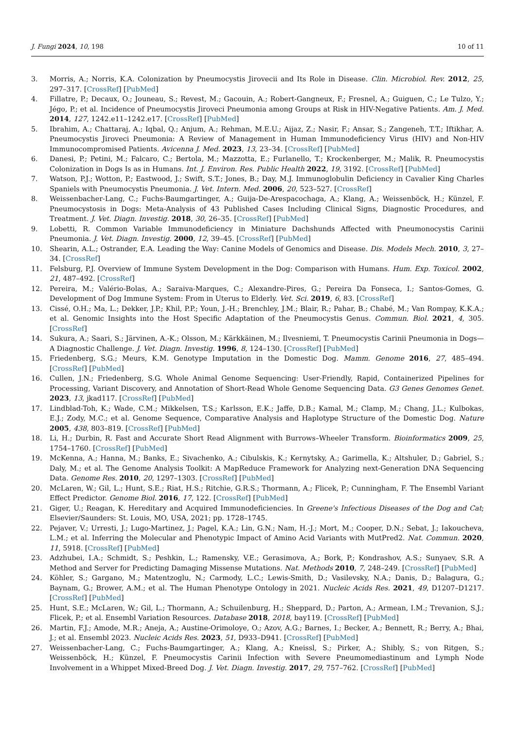J. Fungi 2024, 10, 198 10 of 11
3. Morris, A.; Norris, K.A. Colonization by Pneumocystis Jirovecii and Its Role in Disease. Clin. Microbiol. Rev. 2012, 25, 297–317. [CrossRef] [PubMed]
4. Fillatre, P.; Decaux, O.; Jouneau, S.; Revest, M.; Gacouin, A.; Robert-Gangneux, F.; Fresnel, A.; Guiguen, C.; Le Tulzo, Y.; Jégo, P.; et al. Incidence of Pneumocystis Jiroveci Pneumonia among Groups at Risk in HIV-Negative Patients. Am. J. Med. 2014, 127, 1242.e11–1242.e17. [CrossRef] [PubMed]
5. Ibrahim, A.; Chattaraj, A.; Iqbal, Q.; Anjum, A.; Rehman, M.E.U.; Aijaz, Z.; Nasir, F.; Ansar, S.; Zangeneh, T.T.; Iftikhar, A. Pneumocystis Jiroveci Pneumonia: A Review of Management in Human Immunodeficiency Virus (HIV) and Non-HIV Immunocompromised Patients. Avicenna J. Med. 2023, 13, 23–34. [CrossRef] [PubMed]
6. Danesi, P.; Petini, M.; Falcaro, C.; Bertola, M.; Mazzotta, E.; Furlanello, T.; Krockenberger, M.; Malik, R. Pneumocystis Colonization in Dogs Is as in Humans. Int. J. Environ. Res. Public Health 2022, 19, 3192. [CrossRef] [PubMed]
7. Watson, P.J.; Wotton, P.; Eastwood, J.; Swift, S.T.; Jones, B.; Day, M.J. Immunoglobulin Deficiency in Cavalier King Charles Spaniels with Pneumocystis Pneumonia. J. Vet. Intern. Med. 2006, 20, 523–527. [CrossRef]
8. Weissenbacher-Lang, C.; Fuchs-Baumgartinger, A.; Guija-De-Arespacochaga, A.; Klang, A.; Weissenböck, H.; Künzel, F. Pneumocystosis in Dogs: Meta-Analysis of 43 Published Cases Including Clinical Signs, Diagnostic Procedures, and Treatment. J. Vet. Diagn. Investig. 2018, 30, 26–35. [CrossRef] [PubMed]
9. Lobetti, R. Common Variable Immunodeficiency in Miniature Dachshunds Affected with Pneumonocystis Carinii Pneumonia. J. Vet. Diagn. Investig. 2000, 12, 39–45. [CrossRef] [PubMed]
10. Shearin, A.L.; Ostrander, E.A. Leading the Way: Canine Models of Genomics and Disease. Dis. Models Mech. 2010, 3, 27–34. [CrossRef]
11. Felsburg, P.J. Overview of Immune System Development in the Dog: Comparison with Humans. Hum. Exp. Toxicol. 2002, 21, 487–492. [CrossRef]
12. Pereira, M.; Valério-Bolas, A.; Saraiva-Marques, C.; Alexandre-Pires, G.; Pereira Da Fonseca, I.; Santos-Gomes, G. Development of Dog Immune System: From in Uterus to Elderly. Vet. Sci. 2019, 6, 83. [CrossRef]
13. Cissé, O.H.; Ma, L.; Dekker, J.P.; Khil, P.P.; Youn, J.-H.; Brenchley, J.M.; Blair, R.; Pahar, B.; Chabé, M.; Van Rompay, K.K.A.; et al. Genomic Insights into the Host Specific Adaptation of the Pneumocystis Genus. Commun. Biol. 2021, 4, 305. [CrossRef]
14. Sukura, A.; Saari, S.; Järvinen, A.-K.; Olsson, M.; Kärkkäinen, M.; Ilvesniemi, T. Pneumocystis Carinii Pneumonia in Dogs—A Diagnostic Challenge. J. Vet. Diagn. Investig. 1996, 8, 124–130. [CrossRef] [PubMed]
15. Friedenberg, S.G.; Meurs, K.M. Genotype Imputation in the Domestic Dog. Mamm. Genome 2016, 27, 485–494. [CrossRef] [PubMed]
16. Cullen, J.N.; Friedenberg, S.G. Whole Animal Genome Sequencing: User-Friendly, Rapid, Containerized Pipelines for Processing, Variant Discovery, and Annotation of Short-Read Whole Genome Sequencing Data. G3 Genes Genomes Genet. 2023, 13, jkad117. [CrossRef] [PubMed]
17. Lindblad-Toh, K.; Wade, C.M.; Mikkelsen, T.S.; Karlsson, E.K.; Jaffe, D.B.; Kamal, M.; Clamp, M.; Chang, J.L.; Kulbokas, E.J.; Zody, M.C.; et al. Genome Sequence, Comparative Analysis and Haplotype Structure of the Domestic Dog. Nature 2005, 438, 803–819. [CrossRef] [PubMed]
18. Li, H.; Durbin, R. Fast and Accurate Short Read Alignment with Burrows–Wheeler Transform. Bioinformatics 2009, 25, 1754–1760. [CrossRef] [PubMed]
19. McKenna, A.; Hanna, M.; Banks, E.; Sivachenko, A.; Cibulskis, K.; Kernytsky, A.; Garimella, K.; Altshuler, D.; Gabriel, S.; Daly, M.; et al. The Genome Analysis Toolkit: A MapReduce Framework for Analyzing next-Generation DNA Sequencing Data. Genome Res. 2010, 20, 1297–1303. [CrossRef] [PubMed]
20. McLaren, W.; Gil, L.; Hunt, S.E.; Riat, H.S.; Ritchie, G.R.S.; Thormann, A.; Flicek, P.; Cunningham, F. The Ensembl Variant Effect Predictor. Genome Biol. 2016, 17, 122. [CrossRef] [PubMed]
21. Giger, U.; Reagan, K. Hereditary and Acquired Immunodeficiencies. In Greene's Infectious Diseases of the Dog and Cat; Elsevier/Saunders: St. Louis, MO, USA, 2021; pp. 1728–1745.
22. Pejaver, V.; Urresti, J.; Lugo-Martinez, J.; Pagel, K.A.; Lin, G.N.; Nam, H.-J.; Mort, M.; Cooper, D.N.; Sebat, J.; Iakoucheva, L.M.; et al. Inferring the Molecular and Phenotypic Impact of Amino Acid Variants with MutPred2. Nat. Commun. 2020, 11, 5918. [CrossRef] [PubMed]
23. Adzhubei, I.A.; Schmidt, S.; Peshkin, L.; Ramensky, V.E.; Gerasimova, A.; Bork, P.; Kondrashov, A.S.; Sunyaev, S.R. A Method and Server for Predicting Damaging Missense Mutations. Nat. Methods 2010, 7, 248–249. [CrossRef] [PubMed]
24. Köhler, S.; Gargano, M.; Matentzoglu, N.; Carmody, L.C.; Lewis-Smith, D.; Vasilevsky, N.A.; Danis, D.; Balagura, G.; Baynam, G.; Brower, A.M.; et al. The Human Phenotype Ontology in 2021. Nucleic Acids Res. 2021, 49, D1207–D1217. [CrossRef] [PubMed]
25. Hunt, S.E.; McLaren, W.; Gil, L.; Thormann, A.; Schuilenburg, H.; Sheppard, D.; Parton, A.; Armean, I.M.; Trevanion, S.J.; Flicek, P.; et al. Ensembl Variation Resources. Database 2018, 2018, bay119. [CrossRef] [PubMed]
26. Martin, F.J.; Amode, M.R.; Aneja, A.; Austine-Orimoloye, O.; Azov, A.G.; Barnes, I.; Becker, A.; Bennett, R.; Berry, A.; Bhai, J.; et al. Ensembl 2023. Nucleic Acids Res. 2023, 51, D933–D941. [CrossRef] [PubMed]
27. Weissenbacher-Lang, C.; Fuchs-Baumgartinger, A.; Klang, A.; Kneissl, S.; Pirker, A.; Shibly, S.; von Ritgen, S.; Weissenböck, H.; Künzel, F. Pneumocystis Carinii Infection with Severe Pneumomediastinum and Lymph Node Involvement in a Whippet Mixed-Breed Dog. J. Vet. Diagn. Investig. 2017, 29, 757–762. [CrossRef] [PubMed]